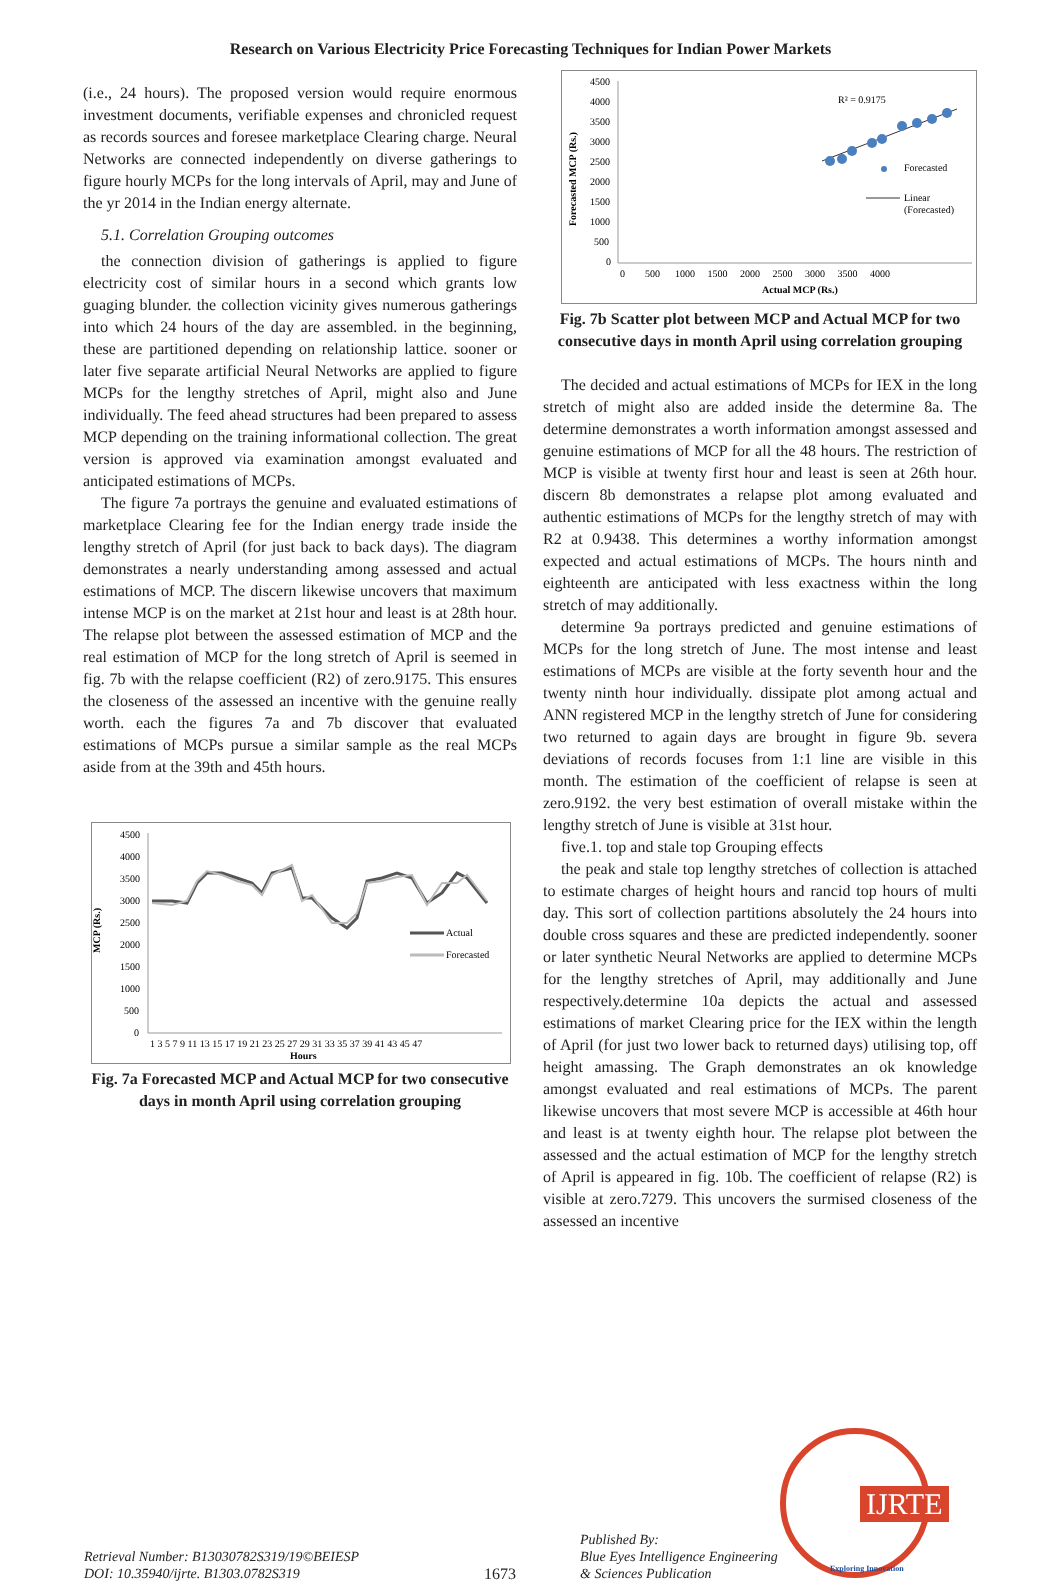Research on Various Electricity Price Forecasting Techniques for Indian Power Markets
(i.e., 24 hours). The proposed version would require enormous investment documents, verifiable expenses and chronicled request as records sources and foresee marketplace Clearing charge. Neural Networks are connected independently on diverse gatherings to figure hourly MCPs for the long intervals of April, may and June of the yr 2014 in the Indian energy alternate.
5.1. Correlation Grouping outcomes
the connection division of gatherings is applied to figure electricity cost of similar hours in a second which grants low guaging blunder. the collection vicinity gives numerous gatherings into which 24 hours of the day are assembled. in the beginning, these are partitioned depending on relationship lattice. sooner or later five separate artificial Neural Networks are applied to figure MCPs for the lengthy stretches of April, might also and June individually. The feed ahead structures had been prepared to assess MCP depending on the training informational collection. The great version is approved via examination amongst evaluated and anticipated estimations of MCPs.
The figure 7a portrays the genuine and evaluated estimations of marketplace Clearing fee for the Indian energy trade inside the lengthy stretch of April (for just back to back days). The diagram demonstrates a nearly understanding among assessed and actual estimations of MCP. The discern likewise uncovers that maximum intense MCP is on the market at 21st hour and least is at 28th hour. The relapse plot between the assessed estimation of MCP and the real estimation of MCP for the long stretch of April is seemed in fig. 7b with the relapse coefficient (R2) of zero.9175. This ensures the closeness of the assessed an incentive with the genuine really worth. each the figures 7a and 7b discover that evaluated estimations of MCPs pursue a similar sample as the real MCPs aside from at the 39th and 45th hours.
MCP (Rs.)
4500
4000
3500
3000
2500
2000
1500
1000
500
0
Actual
Forecasted
1 3 5 7 9 11 13 15 17 19 21 23 25 27 29 31 33 35 37 39 41 43 45 47
Hours
Fig. 7a Forecasted MCP and Actual MCP for two consecutive days in month April using correlation grouping
Forecasted MCP (Rs.)
4500
4000
3500
3000
2500
2000
1500
1000
500
0
R² = 0.9175
Forecasted
Linear
(Forecasted)
0 500 1000 1500 2000 2500 3000 3500 4000
Actual MCP (Rs.)
Fig. 7b Scatter plot between MCP and Actual MCP for two consecutive days in month April using correlation grouping
The decided and actual estimations of MCPs for IEX in the long stretch of might also are added inside the determine 8a. The determine demonstrates a worth information amongst assessed and genuine estimations of MCP for all the 48 hours. The restriction of MCP is visible at twenty first hour and least is seen at 26th hour. discern 8b demonstrates a relapse plot among evaluated and authentic estimations of MCPs for the lengthy stretch of may with R2 at 0.9438. This determines a worthy information amongst expected and actual estimations of MCPs. The hours ninth and eighteenth are anticipated with less exactness within the long stretch of may additionally.
determine 9a portrays predicted and genuine estimations of MCPs for the long stretch of June. The most intense and least estimations of MCPs are visible at the forty seventh hour and the twenty ninth hour individually. dissipate plot among actual and ANN registered MCP in the lengthy stretch of June for considering two returned to again days are brought in figure 9b. severa deviations of records focuses from 1:1 line are visible in this month. The estimation of the coefficient of relapse is seen at zero.9192. the very best estimation of overall mistake within the lengthy stretch of June is visible at 31st hour.
five.1. top and stale top Grouping effects
the peak and stale top lengthy stretches of collection is attached to estimate charges of height hours and rancid top hours of multi day. This sort of collection partitions absolutely the 24 hours into double cross squares and these are predicted independently. sooner or later synthetic Neural Networks are applied to determine MCPs for the lengthy stretches of April, may additionally and June respectively.determine 10a depicts the actual and assessed estimations of market Clearing price for the IEX within the length of April (for just two lower back to returned days) utilising top, off height amassing. The Graph demonstrates an ok knowledge amongst evaluated and real estimations of MCPs. The parent likewise uncovers that most severe MCP is accessible at 46th hour and least is at twenty eighth hour. The relapse plot between the assessed and the actual estimation of MCP for the lengthy stretch of April is appeared in fig. 10b. The coefficient of relapse (R2) is visible at zero.7279. This uncovers the surmised closeness of the assessed an incentive
Retrieval Number: B13030782S319/19©BEIESP
DOI: 10.35940/ijrte. B1303.0782S319
1673
Published By:
Blue Eyes Intelligence Engineering
& Sciences Publication
IJRTE
Exploring Innovation